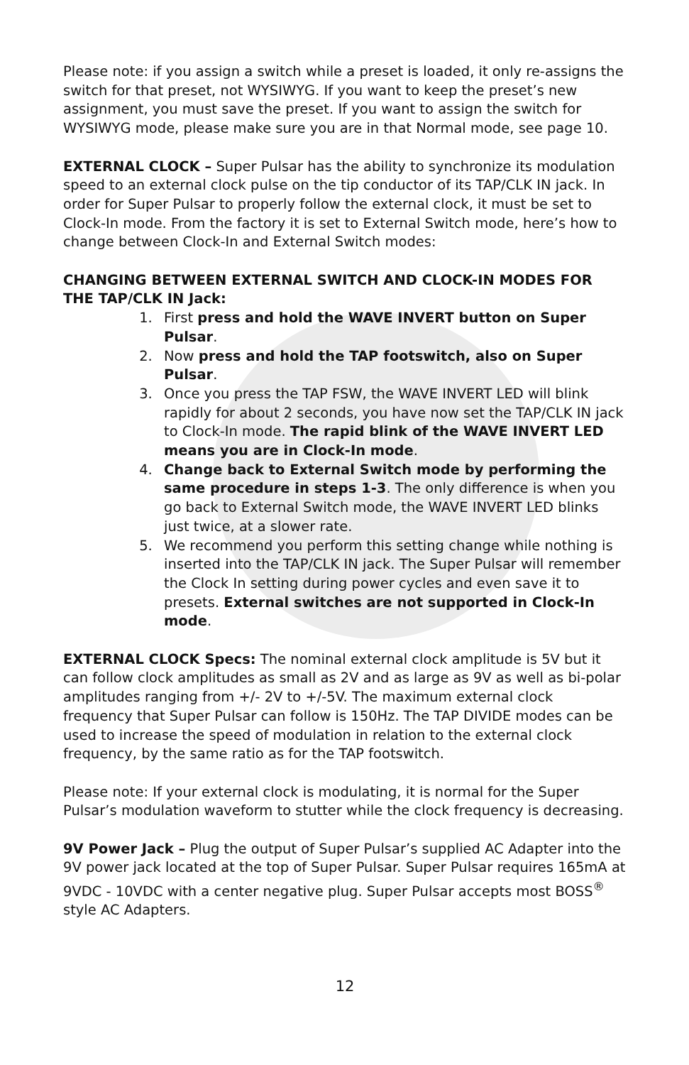Please note: if you assign a switch while a preset is loaded, it only re-assigns the switch for that preset, not WYSIWYG. If you want to keep the preset’s new assignment, you must save the preset. If you want to assign the switch for WYSIWYG mode, please make sure you are in that Normal mode, see page 10.
EXTERNAL CLOCK – Super Pulsar has the ability to synchronize its modulation speed to an external clock pulse on the tip conductor of its TAP/CLK IN jack. In order for Super Pulsar to properly follow the external clock, it must be set to Clock-In mode. From the factory it is set to External Switch mode, here’s how to change between Clock-In and External Switch modes:
CHANGING BETWEEN EXTERNAL SWITCH AND CLOCK-IN MODES FOR THE TAP/CLK IN Jack:
1. First press and hold the WAVE INVERT button on Super Pulsar.
2. Now press and hold the TAP footswitch, also on Super Pulsar.
3. Once you press the TAP FSW, the WAVE INVERT LED will blink rapidly for about 2 seconds, you have now set the TAP/CLK IN jack to Clock-In mode. The rapid blink of the WAVE INVERT LED means you are in Clock-In mode.
4. Change back to External Switch mode by performing the same procedure in steps 1-3. The only difference is when you go back to External Switch mode, the WAVE INVERT LED blinks just twice, at a slower rate.
5. We recommend you perform this setting change while nothing is inserted into the TAP/CLK IN jack. The Super Pulsar will remember the Clock In setting during power cycles and even save it to presets. External switches are not supported in Clock-In mode.
EXTERNAL CLOCK Specs: The nominal external clock amplitude is 5V but it can follow clock amplitudes as small as 2V and as large as 9V as well as bi-polar amplitudes ranging from +/- 2V to +/-5V. The maximum external clock frequency that Super Pulsar can follow is 150Hz. The TAP DIVIDE modes can be used to increase the speed of modulation in relation to the external clock frequency, by the same ratio as for the TAP footswitch.
Please note: If your external clock is modulating, it is normal for the Super Pulsar’s modulation waveform to stutter while the clock frequency is decreasing.
9V Power Jack – Plug the output of Super Pulsar’s supplied AC Adapter into the 9V power jack located at the top of Super Pulsar. Super Pulsar requires 165mA at 9VDC - 10VDC with a center negative plug. Super Pulsar accepts most BOSS<sup>®</sup> style AC Adapters.
12